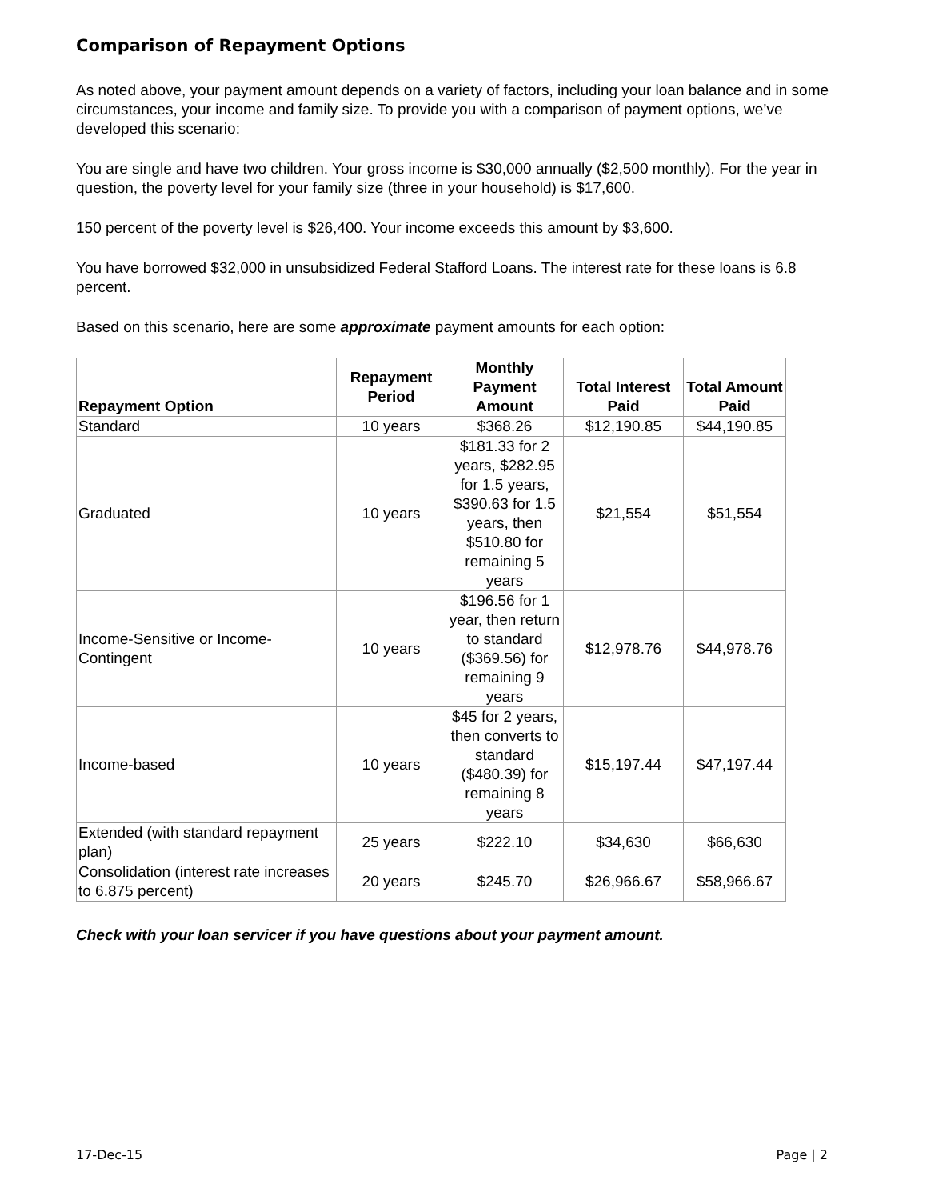Comparison of Repayment Options
As noted above, your payment amount depends on a variety of factors, including your loan balance and in some circumstances, your income and family size. To provide you with a comparison of payment options, we’ve developed this scenario:
You are single and have two children. Your gross income is $30,000 annually ($2,500 monthly). For the year in question, the poverty level for your family size (three in your household) is $17,600.
150 percent of the poverty level is $26,400. Your income exceeds this amount by $3,600.
You have borrowed $32,000 in unsubsidized Federal Stafford Loans. The interest rate for these loans is 6.8 percent.
Based on this scenario, here are some approximate payment amounts for each option:
| Repayment Option | Repayment Period | Monthly Payment Amount | Total Interest Paid | Total Amount Paid |
| --- | --- | --- | --- | --- |
| Standard | 10 years | $368.26 | $12,190.85 | $44,190.85 |
| Graduated | 10 years | $181.33 for 2 years, $282.95 for 1.5 years, $390.63 for 1.5 years, then $510.80 for remaining 5 years | $21,554 | $51,554 |
| Income-Sensitive or Income-Contingent | 10 years | $196.56 for 1 year, then return to standard ($369.56) for remaining 9 years | $12,978.76 | $44,978.76 |
| Income-based | 10 years | $45 for 2 years, then converts to standard ($480.39) for remaining 8 years | $15,197.44 | $47,197.44 |
| Extended (with standard repayment plan) | 25 years | $222.10 | $34,630 | $66,630 |
| Consolidation (interest rate increases to 6.875 percent) | 20 years | $245.70 | $26,966.67 | $58,966.67 |
Check with your loan servicer if you have questions about your payment amount.
17-Dec-15 Page | 2